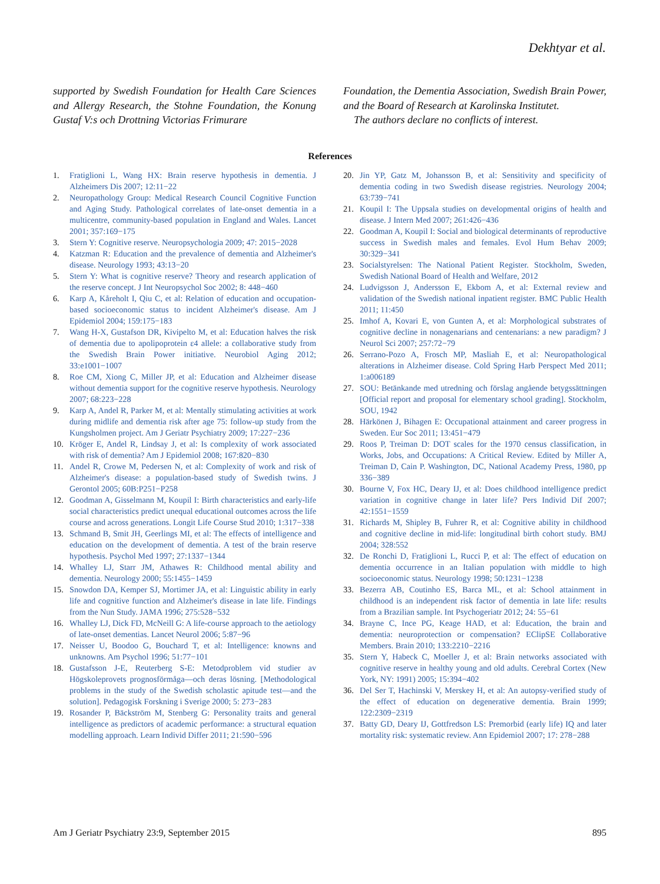Dekhtyar et al.
supported by Swedish Foundation for Health Care Sciences and Allergy Research, the Stohne Foundation, the Konung Gustaf V:s och Drottning Victorias Frimurare
Foundation, the Dementia Association, Swedish Brain Power, and the Board of Research at Karolinska Institutet.
The authors declare no conflicts of interest.
References
1. Fratiglioni L, Wang HX: Brain reserve hypothesis in dementia. J Alzheimers Dis 2007; 12:11−22
2. Neuropathology Group: Medical Research Council Cognitive Function and Aging Study. Pathological correlates of late-onset dementia in a multicentre, community-based population in England and Wales. Lancet 2001; 357:169−175
3. Stern Y: Cognitive reserve. Neuropsychologia 2009; 47: 2015−2028
4. Katzman R: Education and the prevalence of dementia and Alzheimer's disease. Neurology 1993; 43:13−20
5. Stern Y: What is cognitive reserve? Theory and research application of the reserve concept. J Int Neuropsychol Soc 2002; 8: 448−460
6. Karp A, Kåreholt I, Qiu C, et al: Relation of education and occupation-based socioeconomic status to incident Alzheimer's disease. Am J Epidemiol 2004; 159:175−183
7. Wang H-X, Gustafson DR, Kivipelto M, et al: Education halves the risk of dementia due to apolipoprotein ε4 allele: a collaborative study from the Swedish Brain Power initiative. Neurobiol Aging 2012; 33:e1001−1007
8. Roe CM, Xiong C, Miller JP, et al: Education and Alzheimer disease without dementia support for the cognitive reserve hypothesis. Neurology 2007; 68:223−228
9. Karp A, Andel R, Parker M, et al: Mentally stimulating activities at work during midlife and dementia risk after age 75: follow-up study from the Kungsholmen project. Am J Geriatr Psychiatry 2009; 17:227−236
10. Kröger E, Andel R, Lindsay J, et al: Is complexity of work associated with risk of dementia? Am J Epidemiol 2008; 167:820−830
11. Andel R, Crowe M, Pedersen N, et al: Complexity of work and risk of Alzheimer's disease: a population-based study of Swedish twins. J Gerontol 2005; 60B:P251−P258
12. Goodman A, Gisselmann M, Koupil I: Birth characteristics and early-life social characteristics predict unequal educational outcomes across the life course and across generations. Longit Life Course Stud 2010; 1:317−338
13. Schmand B, Smit JH, Geerlings MI, et al: The effects of intelligence and education on the development of dementia. A test of the brain reserve hypothesis. Psychol Med 1997; 27:1337−1344
14. Whalley LJ, Starr JM, Athawes R: Childhood mental ability and dementia. Neurology 2000; 55:1455−1459
15. Snowdon DA, Kemper SJ, Mortimer JA, et al: Linguistic ability in early life and cognitive function and Alzheimer's disease in late life. Findings from the Nun Study. JAMA 1996; 275:528−532
16. Whalley LJ, Dick FD, McNeill G: A life-course approach to the aetiology of late-onset dementias. Lancet Neurol 2006; 5:87−96
17. Neisser U, Boodoo G, Bouchard T, et al: Intelligence: knowns and unknowns. Am Psychol 1996; 51:77−101
18. Gustafsson J-E, Reuterberg S-E: Metodproblem vid studier av Högskoleprovets prognosförmåga—och deras lösning. [Methodological problems in the study of the Swedish scholastic apitude test—and the solution]. Pedagogisk Forskning i Sverige 2000; 5: 273−283
19. Rosander P, Bäckström M, Stenberg G: Personality traits and general intelligence as predictors of academic performance: a structural equation modelling approach. Learn Individ Differ 2011; 21:590−596
20. Jin YP, Gatz M, Johansson B, et al: Sensitivity and specificity of dementia coding in two Swedish disease registries. Neurology 2004; 63:739−741
21. Koupil I: The Uppsala studies on developmental origins of health and disease. J Intern Med 2007; 261:426−436
22. Goodman A, Koupil I: Social and biological determinants of reproductive success in Swedish males and females. Evol Hum Behav 2009; 30:329−341
23. Socialstyrelsen: The National Patient Register. Stockholm, Sweden, Swedish National Board of Health and Welfare, 2012
24. Ludvigsson J, Andersson E, Ekbom A, et al: External review and validation of the Swedish national inpatient register. BMC Public Health 2011; 11:450
25. Imhof A, Kovari E, von Gunten A, et al: Morphological substrates of cognitive decline in nonagenarians and centenarians: a new paradigm? J Neurol Sci 2007; 257:72−79
26. Serrano-Pozo A, Frosch MP, Masliah E, et al: Neuropathological alterations in Alzheimer disease. Cold Spring Harb Perspect Med 2011; 1:a006189
27. SOU: Betänkande med utredning och förslag angående betygssättningen [Official report and proposal for elementary school grading]. Stockholm, SOU, 1942
28. Härkönen J, Bihagen E: Occupational attainment and career progress in Sweden. Eur Soc 2011; 13:451−479
29. Roos P, Treiman D: DOT scales for the 1970 census classification, in Works, Jobs, and Occupations: A Critical Review. Edited by Miller A, Treiman D, Cain P. Washington, DC, National Academy Press, 1980, pp 336−389
30. Bourne V, Fox HC, Deary IJ, et al: Does childhood intelligence predict variation in cognitive change in later life? Pers Individ Dif 2007; 42:1551−1559
31. Richards M, Shipley B, Fuhrer R, et al: Cognitive ability in childhood and cognitive decline in mid-life: longitudinal birth cohort study. BMJ 2004; 328:552
32. De Ronchi D, Fratiglioni L, Rucci P, et al: The effect of education on dementia occurrence in an Italian population with middle to high socioeconomic status. Neurology 1998; 50:1231−1238
33. Bezerra AB, Coutinho ES, Barca ML, et al: School attainment in childhood is an independent risk factor of dementia in late life: results from a Brazilian sample. Int Psychogeriatr 2012; 24: 55−61
34. Brayne C, Ince PG, Keage HAD, et al: Education, the brain and dementia: neuroprotection or compensation? EClipSE Collaborative Members. Brain 2010; 133:2210−2216
35. Stern Y, Habeck C, Moeller J, et al: Brain networks associated with cognitive reserve in healthy young and old adults. Cerebral Cortex (New York, NY: 1991) 2005; 15:394−402
36. Del Ser T, Hachinski V, Merskey H, et al: An autopsy-verified study of the effect of education on degenerative dementia. Brain 1999; 122:2309−2319
37. Batty GD, Deary IJ, Gottfredson LS: Premorbid (early life) IQ and later mortality risk: systematic review. Ann Epidemiol 2007; 17: 278−288
Am J Geriatr Psychiatry 23:9, September 2015 895